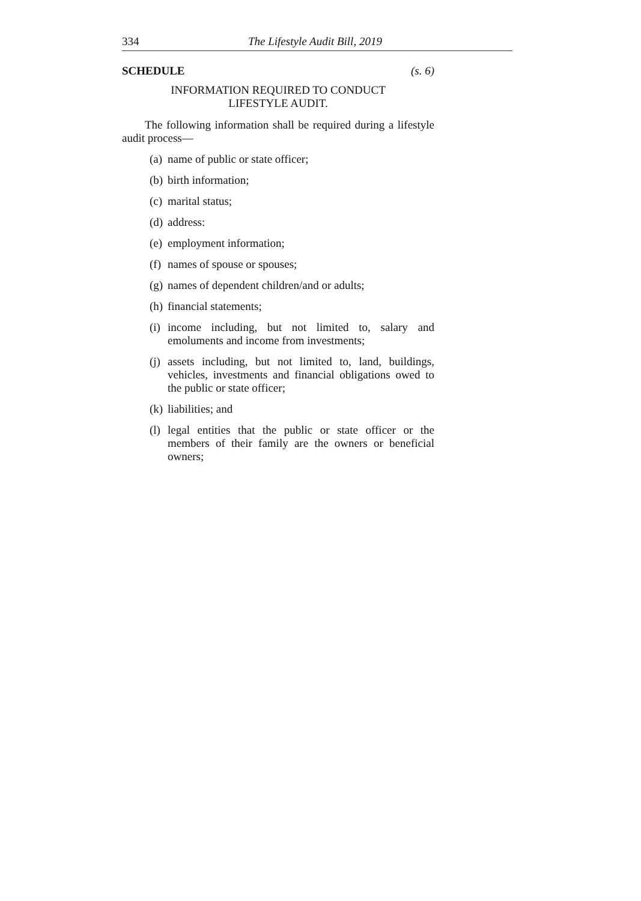334 The Lifestyle Audit Bill, 2019
SCHEDULE (s. 6)
INFORMATION REQUIRED TO CONDUCT
LIFESTYLE AUDIT.
The following information shall be required during a lifestyle audit process—
(a) name of public or state officer;
(b) birth information;
(c) marital status;
(d) address:
(e) employment information;
(f) names of spouse or spouses;
(g) names of dependent children/and or adults;
(h) financial statements;
(i) income including, but not limited to, salary and emoluments and income from investments;
(j) assets including, but not limited to, land, buildings, vehicles, investments and financial obligations owed to the public or state officer;
(k) liabilities; and
(l) legal entities that the public or state officer or the members of their family are the owners or beneficial owners;